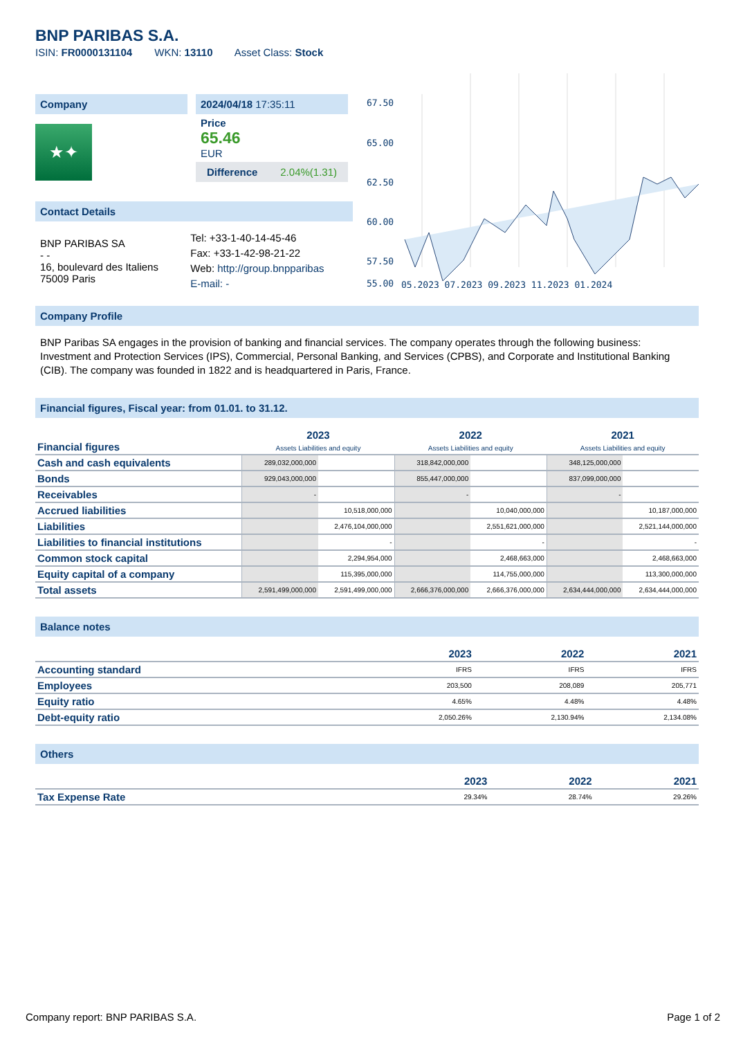BNP PARIBAS S.A.
ISIN: FR0000131104 WKN: 13110 Asset Class: Stock
Company
★✦
2024/04/18 17:35:11
Price
65.46
EUR
Difference 2.04%(1.31)
Contact Details
| BNP PARIBAS SA - - 16, boulevard des Italiens 75009 Paris | Tel: +33-1-40-14-45-46 Fax: +33-1-42-98-21-22 Web: http://group.bnpparibas E-mail: - |
67.50
65.00
62.50
60.00
57.50
55.00
05.2023 07.2023 09.2023 11.2023 01.2024
Company Profile
BNP Paribas SA engages in the provision of banking and financial services. The company operates through the following business: Investment and Protection Services (IPS), Commercial, Personal Banking, and Services (CPBS), and Corporate and Institutional Banking (CIB). The company was founded in 1822 and is headquartered in Paris, France.
Financial figures, Fiscal year: from 01.01. to 31.12.
| Financial figures | 2023 Assets Liabilities and equity | | 2022 Assets Liabilities and equity | | 2021 Assets Liabilities and equity | |
| --- | --- | --- | --- | --- | --- | --- |
| Cash and cash equivalents | 289,032,000,000 | | 318,842,000,000 | | 348,125,000,000 | |
| Bonds | 929,043,000,000 | | 855,447,000,000 | | 837,099,000,000 | |
| Receivables | - | | - | | - | |
| Accrued liabilities | | 10,518,000,000 | | 10,040,000,000 | | 10,187,000,000 |
| Liabilities | | 2,476,104,000,000 | | 2,551,621,000,000 | | 2,521,144,000,000 |
| Liabilities to financial institutions | | - | | - | | - |
| Common stock capital | | 2,294,954,000 | | 2,468,663,000 | | 2,468,663,000 |
| Equity capital of a company | | 115,395,000,000 | | 114,755,000,000 | | 113,300,000,000 |
| Total assets | 2,591,499,000,000 | 2,591,499,000,000 | 2,666,376,000,000 | 2,666,376,000,000 | 2,634,444,000,000 | 2,634,444,000,000 |
Balance notes
| | 2023 | 2022 | 2021 |
| --- | --- | --- | --- |
| Accounting standard | IFRS | IFRS | IFRS |
| Employees | 203,500 | 208,089 | 205,771 |
| Equity ratio | 4.65% | 4.48% | 4.48% |
| Debt-equity ratio | 2,050.26% | 2,130.94% | 2,134.08% |
Others
| | 2023 | 2022 | 2021 |
| --- | --- | --- | --- |
| Tax Expense Rate | 29.34% | 28.74% | 29.26% |
Company report: BNP PARIBAS S.A. Page 1 of 2